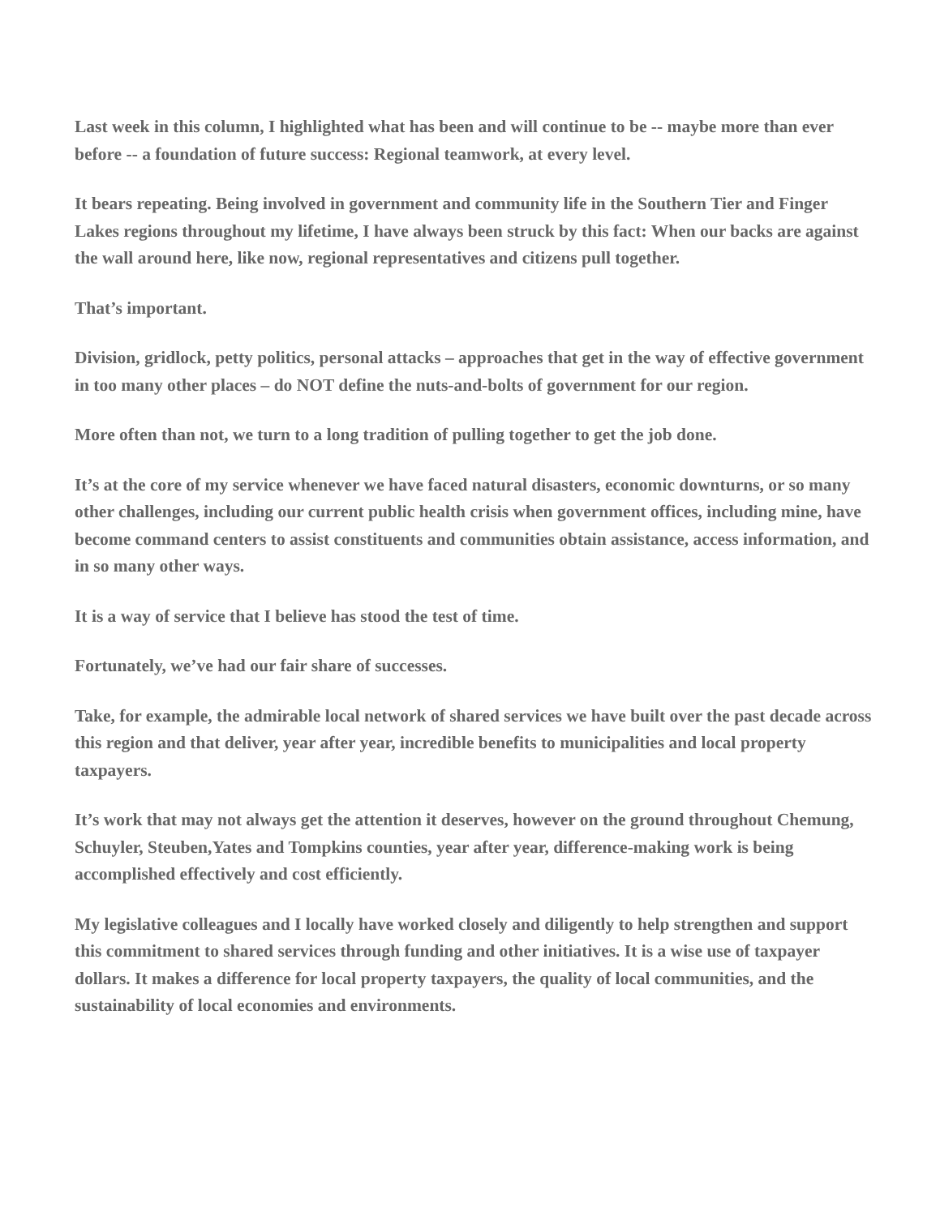Last week in this column, I highlighted what has been and will continue to be -- maybe more than ever before -- a foundation of future success: Regional teamwork, at every level.
It bears repeating. Being involved in government and community life in the Southern Tier and Finger Lakes regions throughout my lifetime, I have always been struck by this fact: When our backs are against the wall around here, like now, regional representatives and citizens pull together.
That’s important.
Division, gridlock, petty politics, personal attacks – approaches that get in the way of effective government in too many other places – do NOT define the nuts-and-bolts of government for our region.
More often than not, we turn to a long tradition of pulling together to get the job done.
It’s at the core of my service whenever we have faced natural disasters, economic downturns, or so many other challenges, including our current public health crisis when government offices, including mine, have become command centers to assist constituents and communities obtain assistance, access information, and in so many other ways.
It is a way of service that I believe has stood the test of time.
Fortunately, we’ve had our fair share of successes.
Take, for example, the admirable local network of shared services we have built over the past decade across this region and that deliver, year after year, incredible benefits to municipalities and local property taxpayers.
It’s work that may not always get the attention it deserves, however on the ground throughout Chemung, Schuyler, Steuben,Yates and Tompkins counties, year after year, difference-making work is being accomplished effectively and cost efficiently.
My legislative colleagues and I locally have worked closely and diligently to help strengthen and support this commitment to shared services through funding and other initiatives. It is a wise use of taxpayer dollars. It makes a difference for local property taxpayers, the quality of local communities, and the sustainability of local economies and environments.